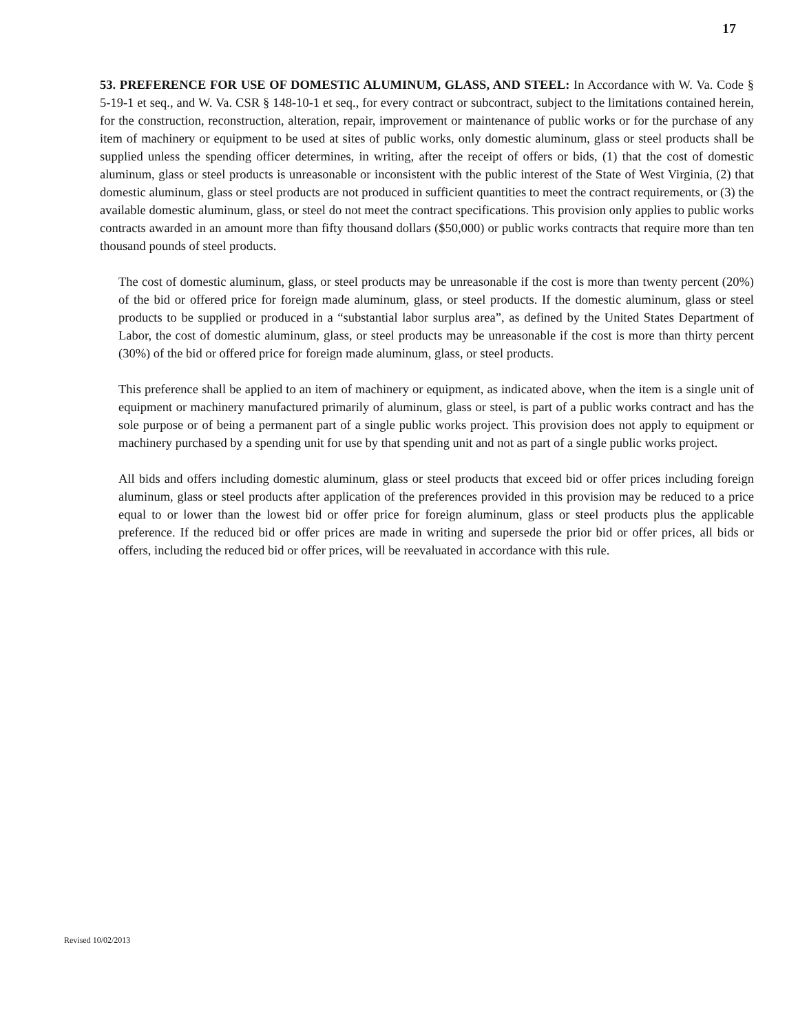17
53. PREFERENCE FOR USE OF DOMESTIC ALUMINUM, GLASS, AND STEEL: In Accordance with W. Va. Code § 5-19-1 et seq., and W. Va. CSR § 148-10-1 et seq., for every contract or subcontract, subject to the limitations contained herein, for the construction, reconstruction, alteration, repair, improvement or maintenance of public works or for the purchase of any item of machinery or equipment to be used at sites of public works, only domestic aluminum, glass or steel products shall be supplied unless the spending officer determines, in writing, after the receipt of offers or bids, (1) that the cost of domestic aluminum, glass or steel products is unreasonable or inconsistent with the public interest of the State of West Virginia, (2) that domestic aluminum, glass or steel products are not produced in sufficient quantities to meet the contract requirements, or (3) the available domestic aluminum, glass, or steel do not meet the contract specifications. This provision only applies to public works contracts awarded in an amount more than fifty thousand dollars ($50,000) or public works contracts that require more than ten thousand pounds of steel products.
The cost of domestic aluminum, glass, or steel products may be unreasonable if the cost is more than twenty percent (20%) of the bid or offered price for foreign made aluminum, glass, or steel products. If the domestic aluminum, glass or steel products to be supplied or produced in a “substantial labor surplus area”, as defined by the United States Department of Labor, the cost of domestic aluminum, glass, or steel products may be unreasonable if the cost is more than thirty percent (30%) of the bid or offered price for foreign made aluminum, glass, or steel products.
This preference shall be applied to an item of machinery or equipment, as indicated above, when the item is a single unit of equipment or machinery manufactured primarily of aluminum, glass or steel, is part of a public works contract and has the sole purpose or of being a permanent part of a single public works project. This provision does not apply to equipment or machinery purchased by a spending unit for use by that spending unit and not as part of a single public works project.
All bids and offers including domestic aluminum, glass or steel products that exceed bid or offer prices including foreign aluminum, glass or steel products after application of the preferences provided in this provision may be reduced to a price equal to or lower than the lowest bid or offer price for foreign aluminum, glass or steel products plus the applicable preference. If the reduced bid or offer prices are made in writing and supersede the prior bid or offer prices, all bids or offers, including the reduced bid or offer prices, will be reevaluated in accordance with this rule.
Revised 10/02/2013